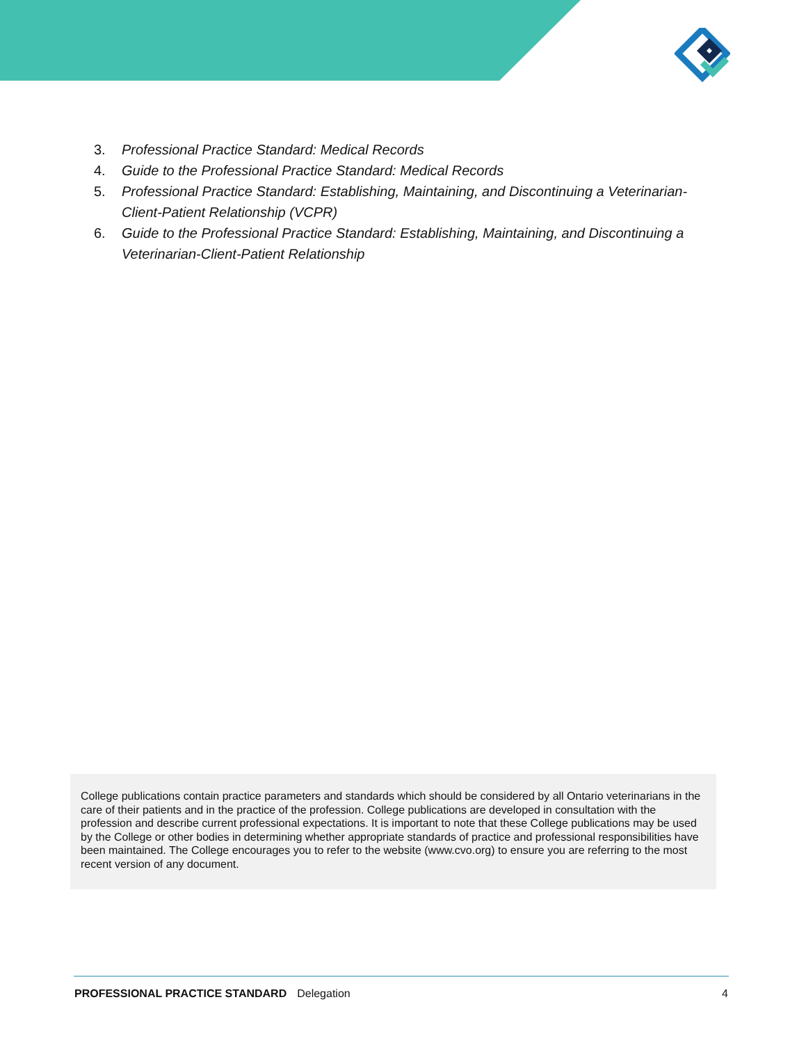3. Professional Practice Standard: Medical Records
4. Guide to the Professional Practice Standard: Medical Records
5. Professional Practice Standard: Establishing, Maintaining, and Discontinuing a Veterinarian-Client-Patient Relationship (VCPR)
6. Guide to the Professional Practice Standard: Establishing, Maintaining, and Discontinuing a Veterinarian-Client-Patient Relationship
College publications contain practice parameters and standards which should be considered by all Ontario veterinarians in the care of their patients and in the practice of the profession. College publications are developed in consultation with the profession and describe current professional expectations. It is important to note that these College publications may be used by the College or other bodies in determining whether appropriate standards of practice and professional responsibilities have been maintained. The College encourages you to refer to the website (www.cvo.org) to ensure you are referring to the most recent version of any document.
PROFESSIONAL PRACTICE STANDARD Delegation 4